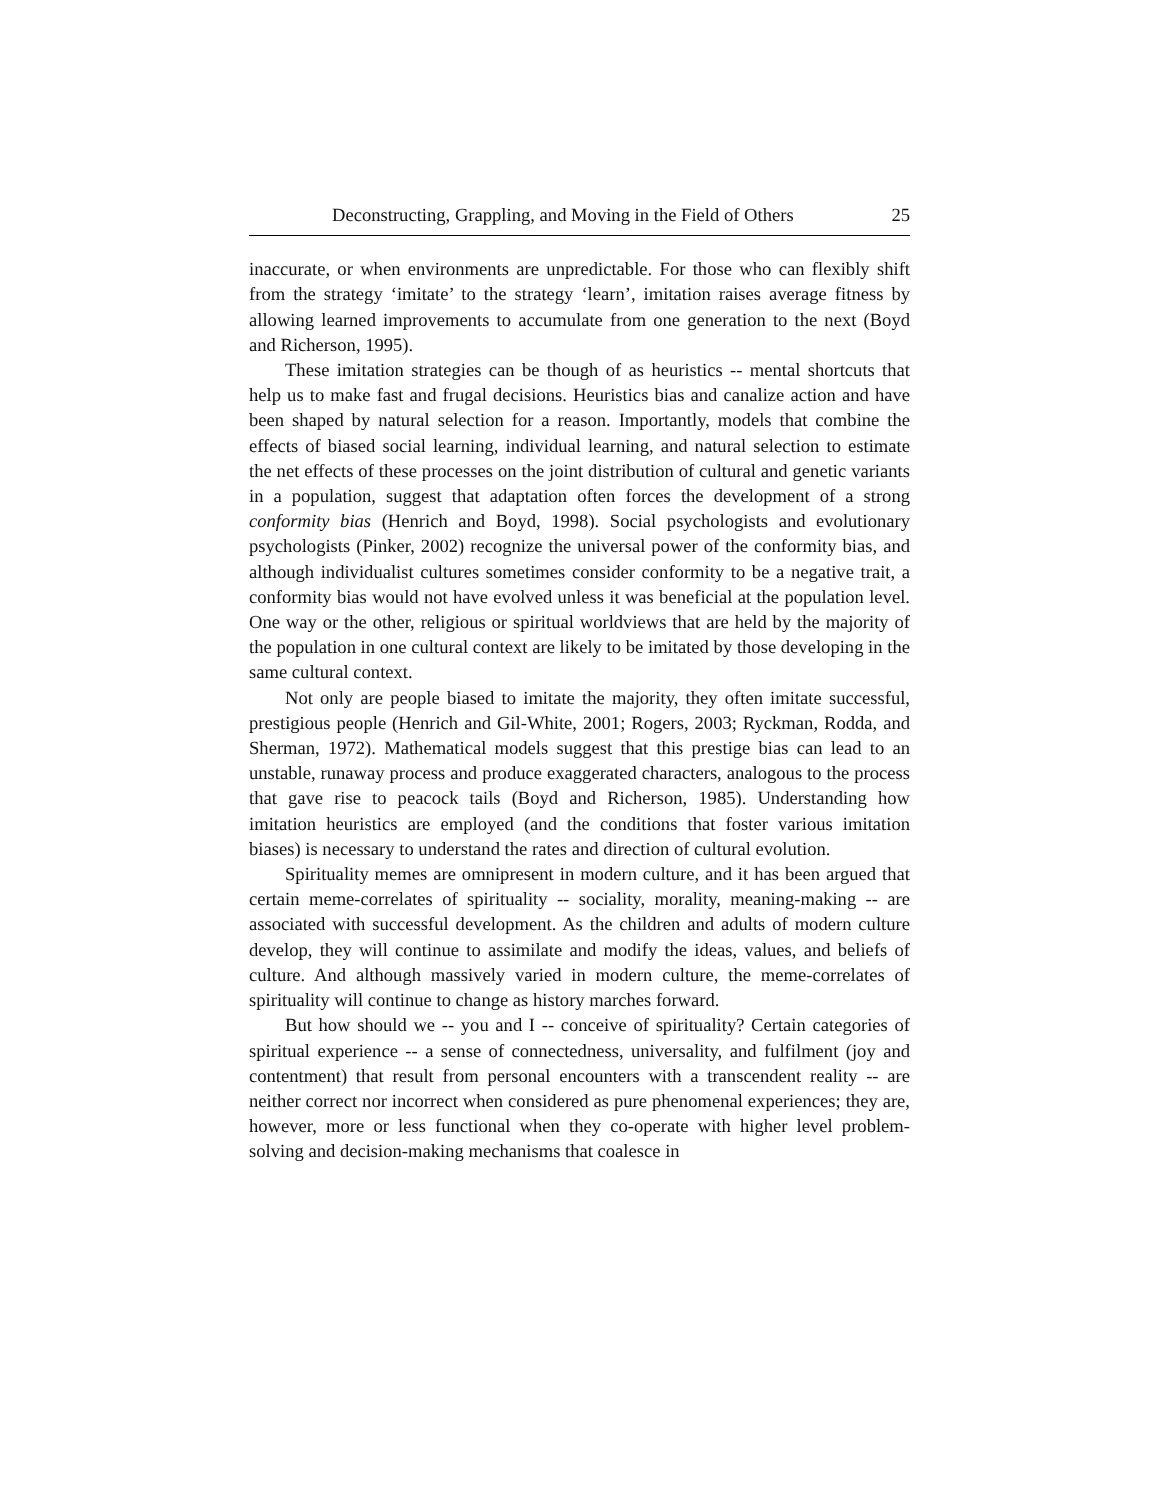Deconstructing, Grappling, and Moving in the Field of Others 25
inaccurate, or when environments are unpredictable. For those who can flexibly shift from the strategy ‘imitate’ to the strategy ‘learn’, imitation raises average fitness by allowing learned improvements to accumulate from one generation to the next (Boyd and Richerson, 1995).
These imitation strategies can be though of as heuristics -- mental shortcuts that help us to make fast and frugal decisions. Heuristics bias and canalize action and have been shaped by natural selection for a reason. Importantly, models that combine the effects of biased social learning, individual learning, and natural selection to estimate the net effects of these processes on the joint distribution of cultural and genetic variants in a population, suggest that adaptation often forces the development of a strong conformity bias (Henrich and Boyd, 1998). Social psychologists and evolutionary psychologists (Pinker, 2002) recognize the universal power of the conformity bias, and although individualist cultures sometimes consider conformity to be a negative trait, a conformity bias would not have evolved unless it was beneficial at the population level. One way or the other, religious or spiritual worldviews that are held by the majority of the population in one cultural context are likely to be imitated by those developing in the same cultural context.
Not only are people biased to imitate the majority, they often imitate successful, prestigious people (Henrich and Gil-White, 2001; Rogers, 2003; Ryckman, Rodda, and Sherman, 1972). Mathematical models suggest that this prestige bias can lead to an unstable, runaway process and produce exaggerated characters, analogous to the process that gave rise to peacock tails (Boyd and Richerson, 1985). Understanding how imitation heuristics are employed (and the conditions that foster various imitation biases) is necessary to understand the rates and direction of cultural evolution.
Spirituality memes are omnipresent in modern culture, and it has been argued that certain meme-correlates of spirituality -- sociality, morality, meaning-making -- are associated with successful development. As the children and adults of modern culture develop, they will continue to assimilate and modify the ideas, values, and beliefs of culture. And although massively varied in modern culture, the meme-correlates of spirituality will continue to change as history marches forward.
But how should we -- you and I -- conceive of spirituality? Certain categories of spiritual experience -- a sense of connectedness, universality, and fulfilment (joy and contentment) that result from personal encounters with a transcendent reality -- are neither correct nor incorrect when considered as pure phenomenal experiences; they are, however, more or less functional when they co-operate with higher level problem-solving and decision-making mechanisms that coalesce in